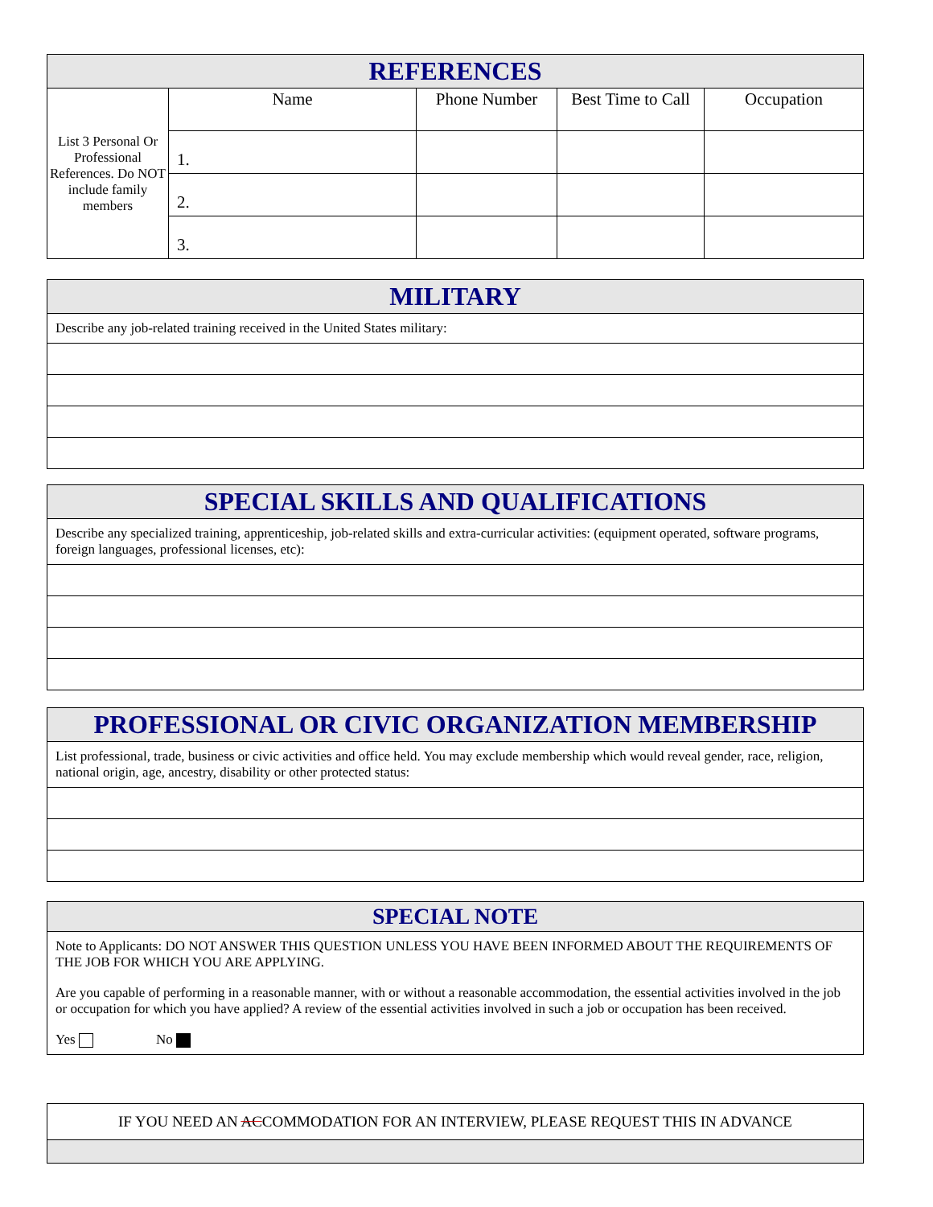| REFERENCES | | | | |
| --- | --- | --- | --- | --- |
| List 3 Personal Or Professional References. Do NOT include family members | Name | Phone Number | Best Time to Call | Occupation |
| | 1. | | | |
| | 2. | | | |
| | 3. | | | |
| MILITARY |
| --- |
| Describe any job-related training received in the United States military: |
| SPECIAL SKILLS AND QUALIFICATIONS |
| --- |
| Describe any specialized training, apprenticeship, job-related skills and extra-curricular activities: (equipment operated, software programs, foreign languages, professional licenses, etc): |
| PROFESSIONAL OR CIVIC ORGANIZATION MEMBERSHIP |
| --- |
| List professional, trade, business or civic activities and office held. You may exclude membership which would reveal gender, race, religion, national origin, age, ancestry, disability or other protected status: |
| SPECIAL NOTE |
| --- |
| Note to Applicants: DO NOT ANSWER THIS QUESTION UNLESS YOU HAVE BEEN INFORMED ABOUT THE REQUIREMENTS OF THE JOB FOR WHICH YOU ARE APPLYING. Are you capable of performing in a reasonable manner, with or without a reasonable accommodation, the essential activities involved in the job or occupation for which you have applied? A review of the essential activities involved in such a job or occupation has been received. Yes No |
| IF YOU NEED AN AC COMMODATION FOR AN INTERVIEW, PLEASE REQUEST THIS IN ADVANCE |